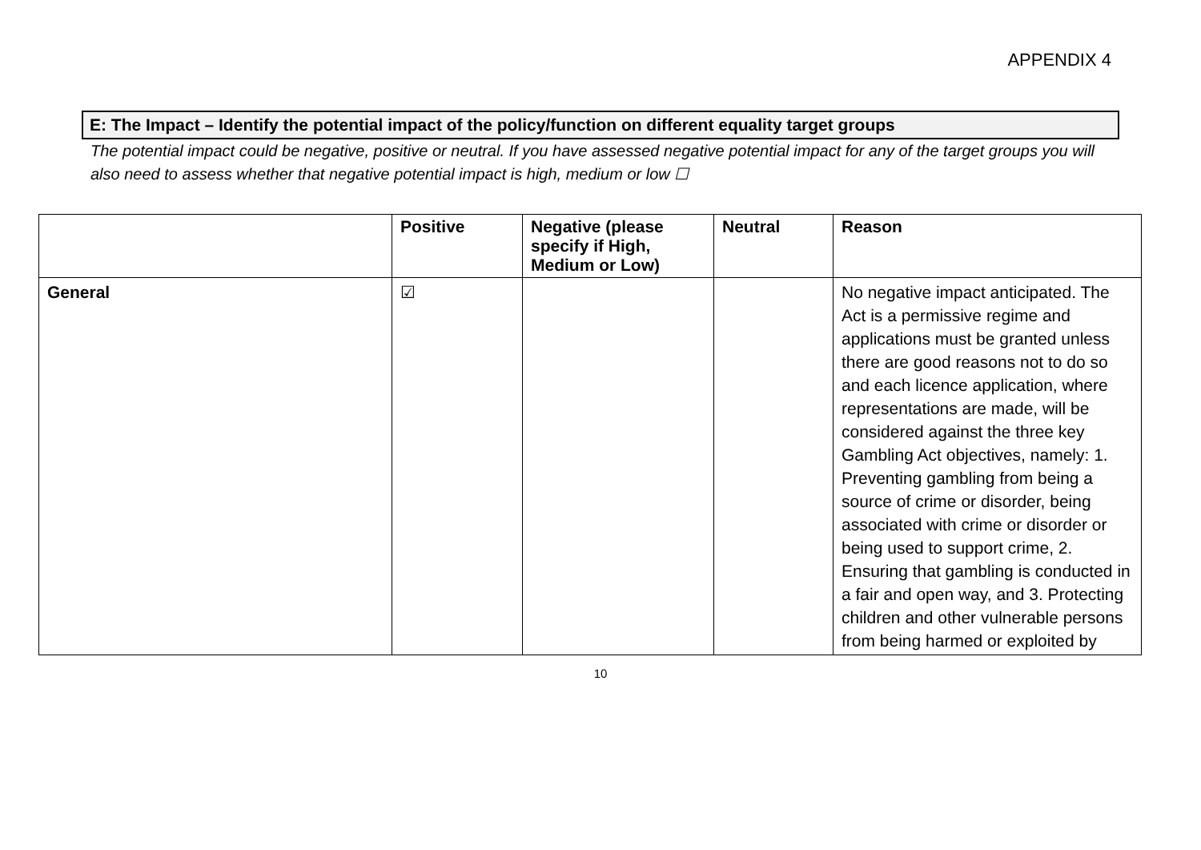APPENDIX 4
E: The Impact – Identify the potential impact of the policy/function on different equality target groups
The potential impact could be negative, positive or neutral. If you have assessed negative potential impact for any of the target groups you will also need to assess whether that negative potential impact is high, medium or low ☐
| | Positive | Negative (please specify if High, Medium or Low) | Neutral | Reason |
| --- | --- | --- | --- | --- |
| General | ☑ | | | No negative impact anticipated. The Act is a permissive regime and applications must be granted unless there are good reasons not to do so and each licence application, where representations are made, will be considered against the three key Gambling Act objectives, namely: 1. Preventing gambling from being a source of crime or disorder, being associated with crime or disorder or being used to support crime, 2. Ensuring that gambling is conducted in a fair and open way, and 3. Protecting children and other vulnerable persons from being harmed or exploited by |
10